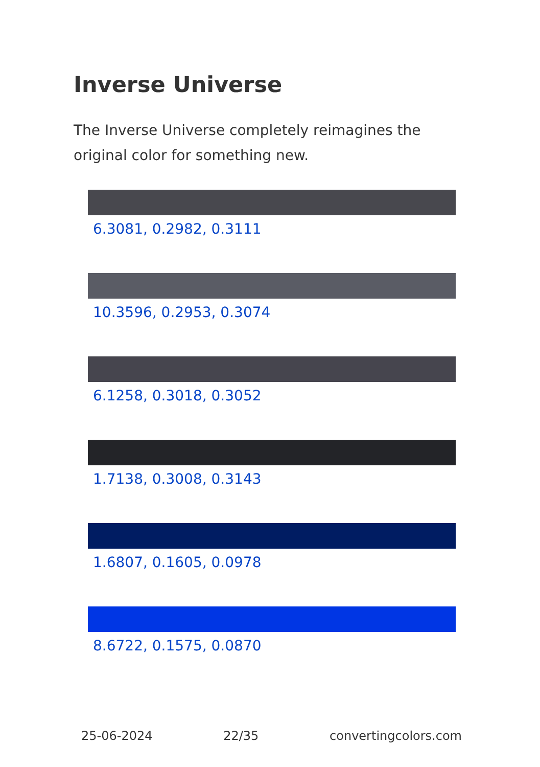Inverse Universe
The Inverse Universe completely reimagines the original color for something new.
6.3081, 0.2982, 0.3111
10.3596, 0.2953, 0.3074
6.1258, 0.3018, 0.3052
1.7138, 0.3008, 0.3143
1.6807, 0.1605, 0.0978
8.6722, 0.1575, 0.0870
25-06-2024 22/35 convertingcolors.com